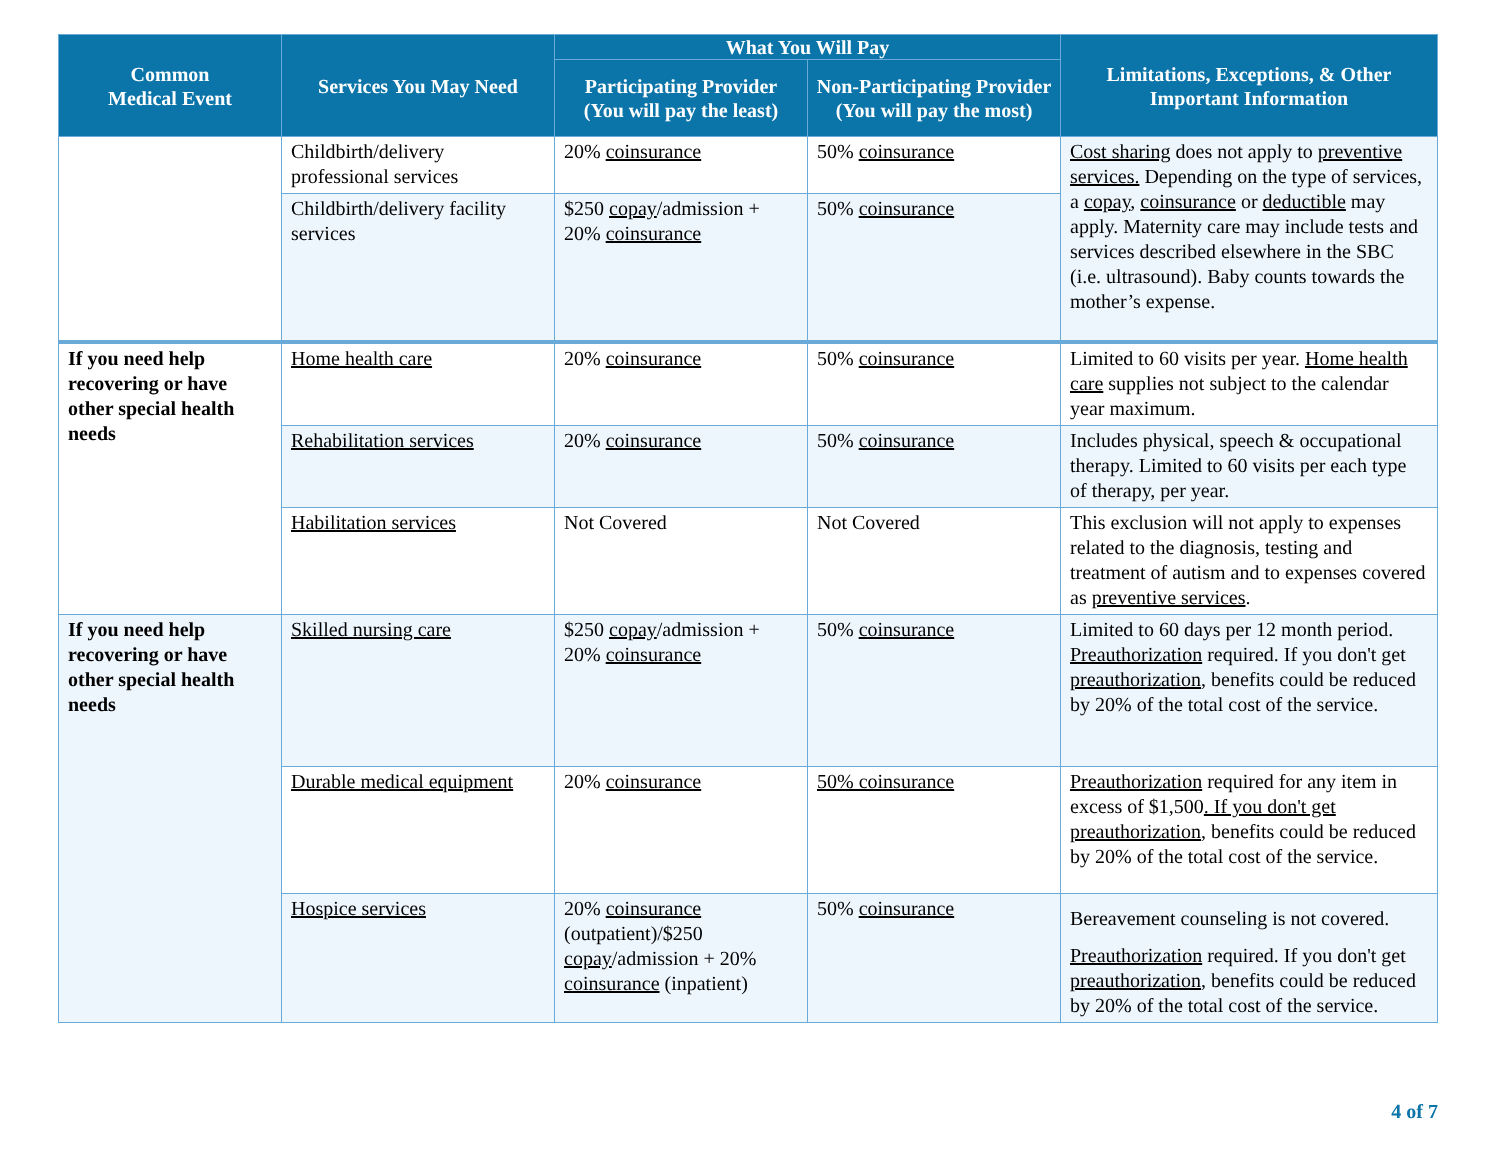| Common Medical Event | Services You May Need | What You Will Pay | | Limitations, Exceptions, & Other Important Information |
| --- | --- | --- | --- | --- |
| | | Participating Provider (You will pay the least) | Non-Participating Provider (You will pay the most) | |
| | Childbirth/delivery professional services | 20% coinsurance | 50% coinsurance | Cost sharing does not apply to preventive services. Depending on the type of services, a copay , coinsurance or deductible may apply. Maternity care may include tests and services described elsewhere in the SBC (i.e. ultrasound). Baby counts towards the mother’s expense. |
| | Childbirth/delivery facility services | $250 copay /admission + 20% coinsurance | 50% coinsurance | |
| If you need help recovering or have other special health needs | Home health care | 20% coinsurance | 50% coinsurance | Limited to 60 visits per year. Home health care supplies not subject to the calendar year maximum. |
| | Rehabilitation services | 20% coinsurance | 50% coinsurance | Includes physical, speech & occupational therapy. Limited to 60 visits per each type of therapy, per year. |
| | Habilitation services | Not Covered | Not Covered | This exclusion will not apply to expenses related to the diagnosis, testing and treatment of autism and to expenses covered as preventive services . |
| If you need help recovering or have other special health needs | Skilled nursing care | $250 copay /admission + 20% coinsurance | 50% coinsurance | Limited to 60 days per 12 month period. Preauthorization required. If you don't get preauthorization , benefits could be reduced by 20% of the total cost of the service. |
| | Durable medical equipment | 20% coinsurance | 50% coinsurance | Preauthorization required for any item in excess of $1,500 . If you don't get preauthorization , benefits could be reduced by 20% of the total cost of the service. |
| | Hospice services | 20% coinsurance (outpatient)/$250 copay /admission + 20% coinsurance (inpatient) | 50% coinsurance | Bereavement counseling is not covered. Preauthorization required. If you don't get preauthorization , benefits could be reduced by 20% of the total cost of the service. |
4 of 7